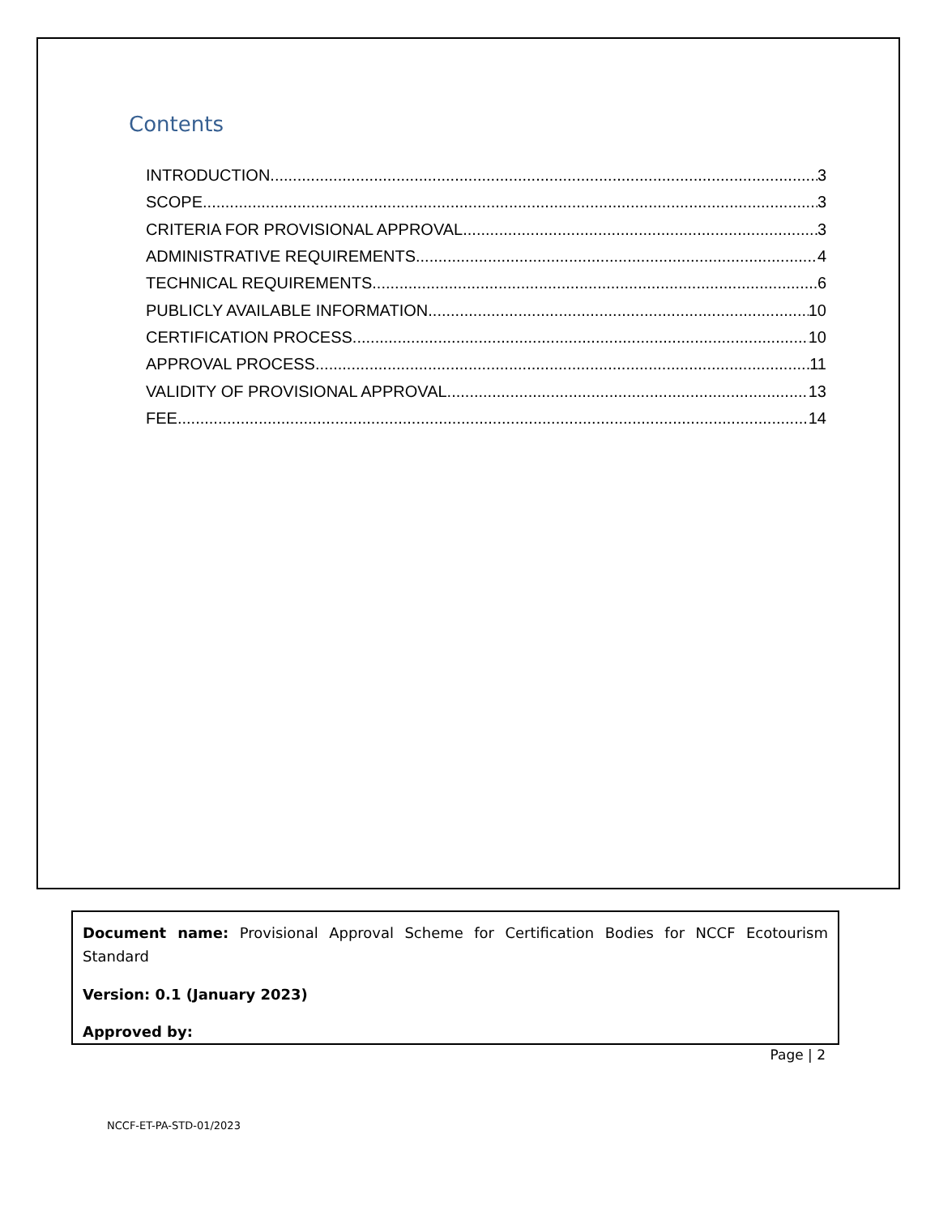Contents
INTRODUCTION 3
SCOPE 3
CRITERIA FOR PROVISIONAL APPROVAL 3
ADMINISTRATIVE REQUIREMENTS 4
TECHNICAL REQUIREMENTS 6
PUBLICLY AVAILABLE INFORMATION 10
CERTIFICATION PROCESS 10
APPROVAL PROCESS 11
VALIDITY OF PROVISIONAL APPROVAL 13
FEE 14
Document name: Provisional Approval Scheme for Certification Bodies for NCCF Ecotourism Standard
Version: 0.1 (January 2023)
Approved by:
Page | 2
NCCF-ET-PA-STD-01/2023